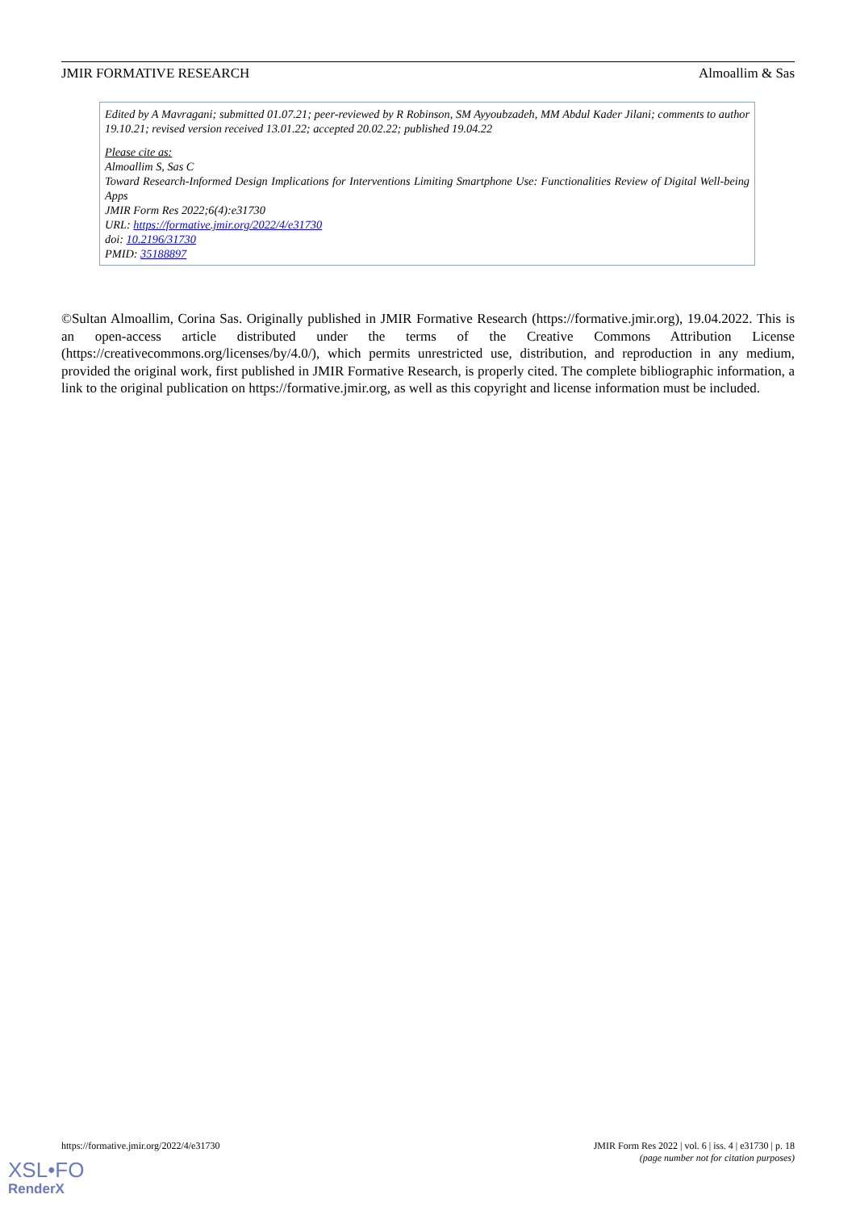JMIR FORMATIVE RESEARCH Almoallim & Sas
Edited by A Mavragani; submitted 01.07.21; peer-reviewed by R Robinson, SM Ayyoubzadeh, MM Abdul Kader Jilani; comments to author 19.10.21; revised version received 13.01.22; accepted 20.02.22; published 19.04.22
Please cite as:
Almoallim S, Sas C
Toward Research-Informed Design Implications for Interventions Limiting Smartphone Use: Functionalities Review of Digital Well-being Apps
JMIR Form Res 2022;6(4):e31730
URL: https://formative.jmir.org/2022/4/e31730
doi: 10.2196/31730
PMID: 35188897
©Sultan Almoallim, Corina Sas. Originally published in JMIR Formative Research (https://formative.jmir.org), 19.04.2022. This is an open-access article distributed under the terms of the Creative Commons Attribution License (https://creativecommons.org/licenses/by/4.0/), which permits unrestricted use, distribution, and reproduction in any medium, provided the original work, first published in JMIR Formative Research, is properly cited. The complete bibliographic information, a link to the original publication on https://formative.jmir.org, as well as this copyright and license information must be included.
https://formative.jmir.org/2022/4/e31730 JMIR Form Res 2022 | vol. 6 | iss. 4 | e31730 | p. 18
(page number not for citation purposes)
XSL•FO
RenderX